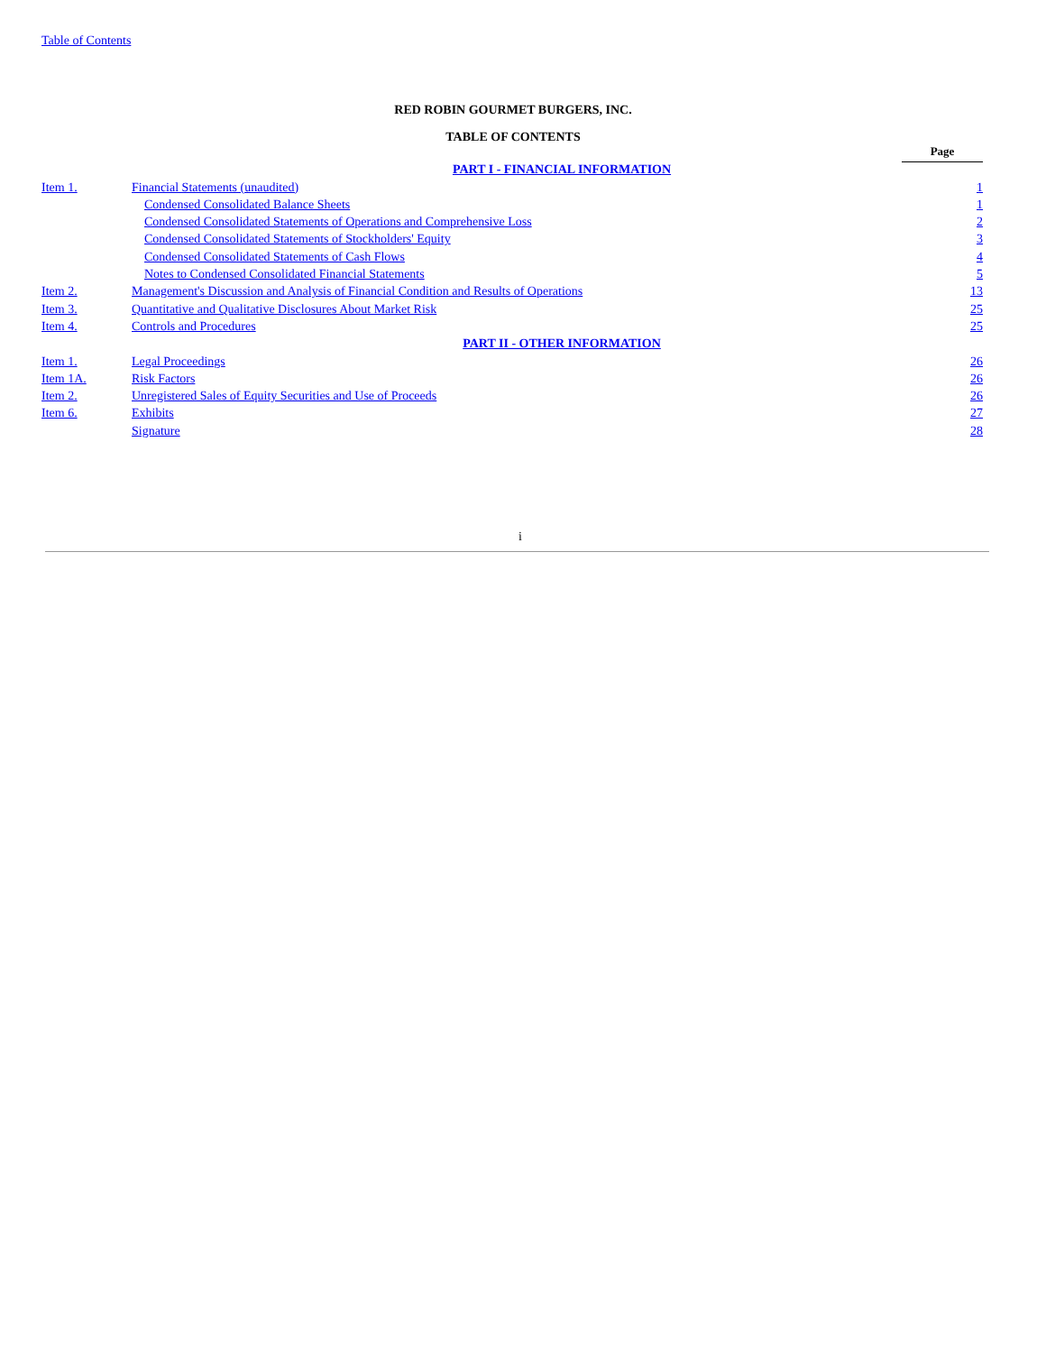Table of Contents
RED ROBIN GOURMET BURGERS, INC.
TABLE OF CONTENTS
| | | Page |
| | PART I - FINANCIAL INFORMATION | |
| Item 1. | Financial Statements (unaudited) | 1 |
| | Condensed Consolidated Balance Sheets | 1 |
| | Condensed Consolidated Statements of Operations and Comprehensive Loss | 2 |
| | Condensed Consolidated Statements of Stockholders' Equity | 3 |
| | Condensed Consolidated Statements of Cash Flows | 4 |
| | Notes to Condensed Consolidated Financial Statements | 5 |
| Item 2. | Management's Discussion and Analysis of Financial Condition and Results of Operations | 13 |
| Item 3. | Quantitative and Qualitative Disclosures About Market Risk | 25 |
| Item 4. | Controls and Procedures | 25 |
| | PART II - OTHER INFORMATION | |
| Item 1. | Legal Proceedings | 26 |
| Item 1A. | Risk Factors | 26 |
| Item 2. | Unregistered Sales of Equity Securities and Use of Proceeds | 26 |
| Item 6. | Exhibits | 27 |
| | Signature | 28 |
i